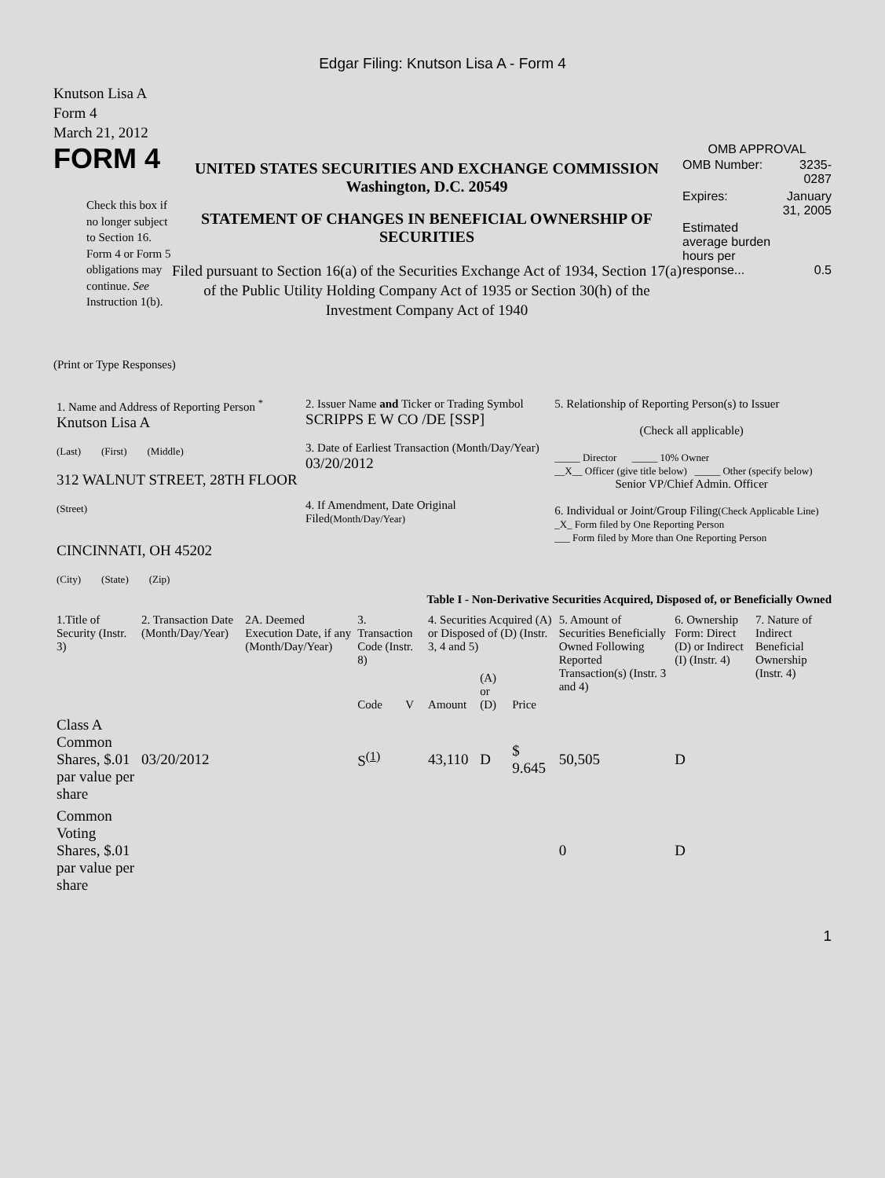Edgar Filing: Knutson Lisa A - Form 4
Knutson Lisa A
Form 4
March 21, 2012
FORM 4
Check this box if no longer subject to Section 16. Form 4 or Form 5 obligations may continue. See Instruction 1(b).
UNITED STATES SECURITIES AND EXCHANGE COMMISSION
Washington, D.C. 20549
STATEMENT OF CHANGES IN BENEFICIAL OWNERSHIP OF SECURITIES
Filed pursuant to Section 16(a) of the Securities Exchange Act of 1934, Section 17(a) of the Public Utility Holding Company Act of 1935 or Section 30(h) of the Investment Company Act of 1940
OMB APPROVAL
| OMB Number: | 3235-0287 |
| Expires: | January 31, 2005 |
| Estimated average burden hours per response... | 0.5 |
(Print or Type Responses)
| 1. Name and Address of Reporting Person <sup>*</sup> Knutson Lisa A (Last) (First) (Middle) 312 WALNUT STREET, 28TH FLOOR (Street) CINCINNATI, OH 45202 (City) (State) (Zip) | 2. Issuer Name and Ticker or Trading Symbol SCRIPPS E W CO /DE [SSP] 3. Date of Earliest Transaction (Month/Day/Year) 03/20/2012 4. If Amendment, Date Original Filed (Month/Day/Year) | 5. Relationship of Reporting Person(s) to Issuer (Check all applicable) _____ Director _____ 10% Owner __X__ Officer (give title below) _____ Other (specify below) Senior VP/Chief Admin. Officer 6. Individual or Joint/Group Filing (Check Applicable Line) _X_ Form filed by One Reporting Person ___ Form filed by More than One Reporting Person |
Table I - Non-Derivative Securities Acquired, Disposed of, or Beneficially Owned
| 1.Title of Security (Instr. 3) | 2. Transaction Date (Month/Day/Year) | 2A. Deemed Execution Date, if any (Month/Day/Year) | 3. Transaction Code (Instr. 8) | | 4. Securities Acquired (A) or Disposed of (D) (Instr. 3, 4 and 5) | | | 5. Amount of Securities Beneficially Owned Following Reported Transaction(s) (Instr. 3 and 4) | 6. Ownership Form: Direct (D) or Indirect (I) (Instr. 4) | 7. Nature of Indirect Beneficial Ownership (Instr. 4) |
| --- | --- | --- | --- | --- | --- | --- | --- | --- | --- | --- |
| | | | Code | V | Amount | (A) or (D) | Price | | | |
| Class A Common Shares, $.01 par value per share | 03/20/2012 | | S<sup>(1)</sup> | | 43,110 | D | $ 9.645 | 50,505 | D | |
| Common Voting Shares, $.01 par value per share | | | | | | | | 0 | D | |
1